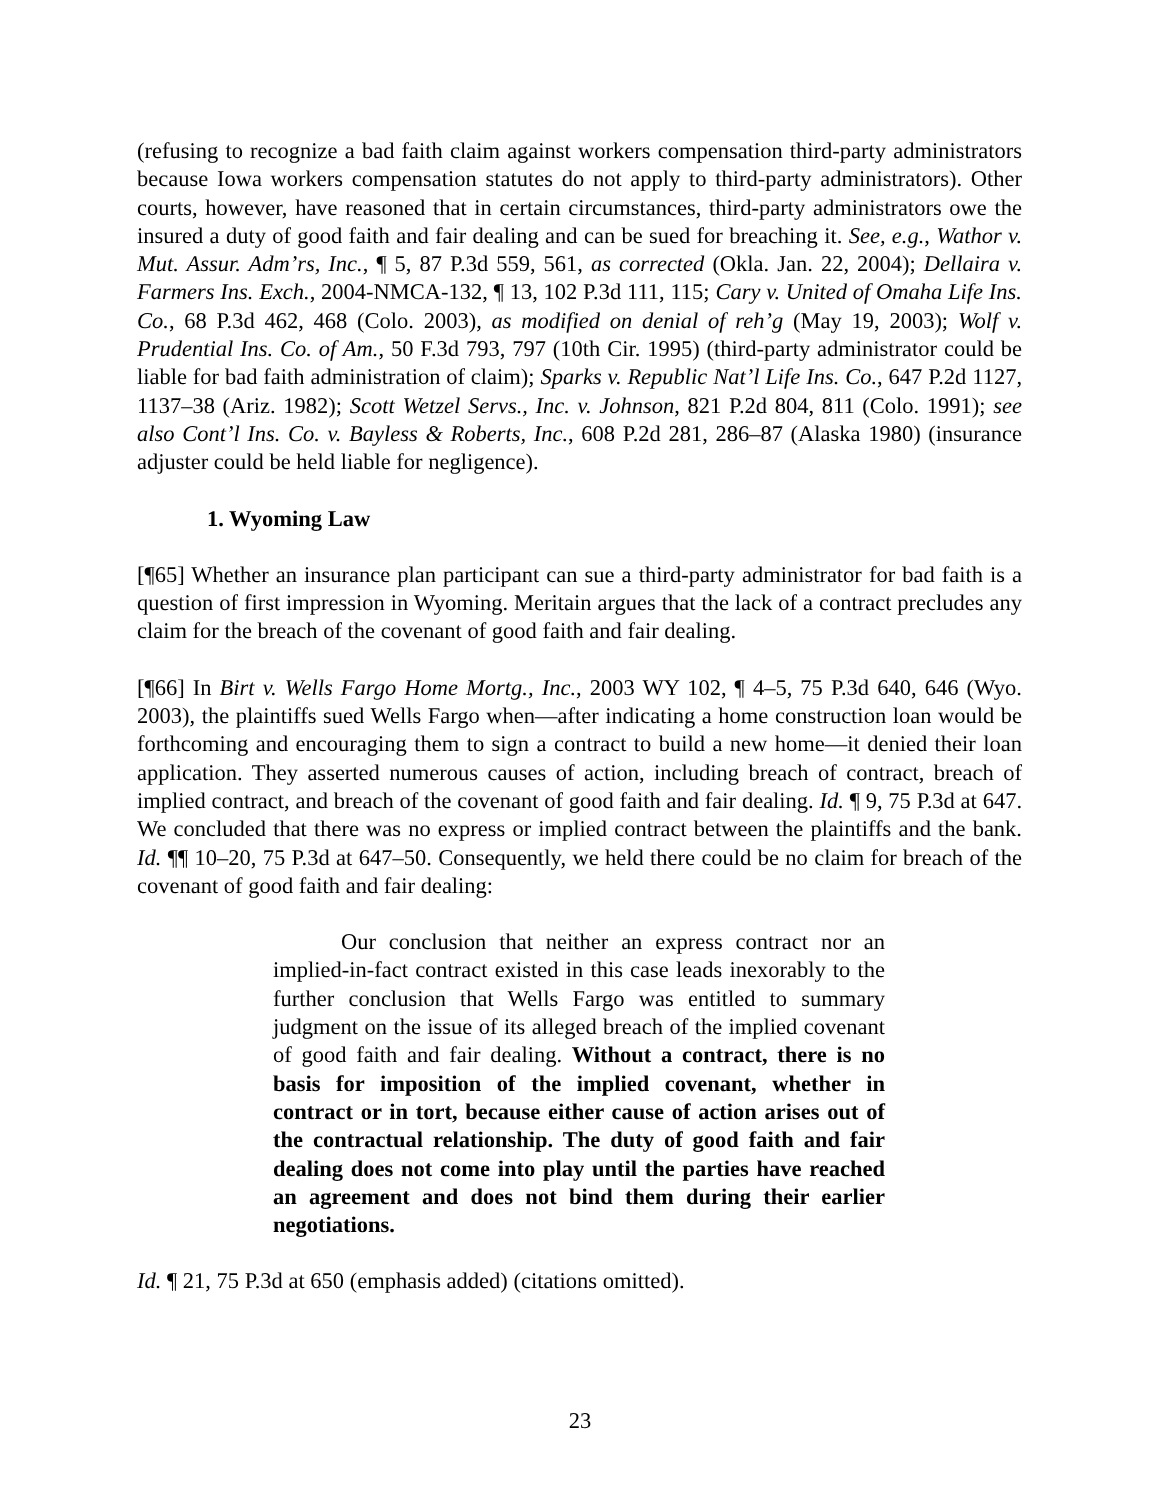(refusing to recognize a bad faith claim against workers compensation third-party administrators because Iowa workers compensation statutes do not apply to third-party administrators). Other courts, however, have reasoned that in certain circumstances, third-party administrators owe the insured a duty of good faith and fair dealing and can be sued for breaching it. See, e.g., Wathor v. Mut. Assur. Adm’rs, Inc., ¶ 5, 87 P.3d 559, 561, as corrected (Okla. Jan. 22, 2004); Dellaira v. Farmers Ins. Exch., 2004-NMCA-132, ¶ 13, 102 P.3d 111, 115; Cary v. United of Omaha Life Ins. Co., 68 P.3d 462, 468 (Colo. 2003), as modified on denial of reh’g (May 19, 2003); Wolf v. Prudential Ins. Co. of Am., 50 F.3d 793, 797 (10th Cir. 1995) (third-party administrator could be liable for bad faith administration of claim); Sparks v. Republic Nat’l Life Ins. Co., 647 P.2d 1127, 1137–38 (Ariz. 1982); Scott Wetzel Servs., Inc. v. Johnson, 821 P.2d 804, 811 (Colo. 1991); see also Cont’l Ins. Co. v. Bayless & Roberts, Inc., 608 P.2d 281, 286–87 (Alaska 1980) (insurance adjuster could be held liable for negligence).
1. Wyoming Law
[¶65] Whether an insurance plan participant can sue a third-party administrator for bad faith is a question of first impression in Wyoming. Meritain argues that the lack of a contract precludes any claim for the breach of the covenant of good faith and fair dealing.
[¶66] In Birt v. Wells Fargo Home Mortg., Inc., 2003 WY 102, ¶ 4–5, 75 P.3d 640, 646 (Wyo. 2003), the plaintiffs sued Wells Fargo when—after indicating a home construction loan would be forthcoming and encouraging them to sign a contract to build a new home—it denied their loan application. They asserted numerous causes of action, including breach of contract, breach of implied contract, and breach of the covenant of good faith and fair dealing. Id. ¶ 9, 75 P.3d at 647. We concluded that there was no express or implied contract between the plaintiffs and the bank. Id. ¶¶ 10–20, 75 P.3d at 647–50. Consequently, we held there could be no claim for breach of the covenant of good faith and fair dealing:
Our conclusion that neither an express contract nor an implied-in-fact contract existed in this case leads inexorably to the further conclusion that Wells Fargo was entitled to summary judgment on the issue of its alleged breach of the implied covenant of good faith and fair dealing. Without a contract, there is no basis for imposition of the implied covenant, whether in contract or in tort, because either cause of action arises out of the contractual relationship. The duty of good faith and fair dealing does not come into play until the parties have reached an agreement and does not bind them during their earlier negotiations.
Id. ¶ 21, 75 P.3d at 650 (emphasis added) (citations omitted).
23